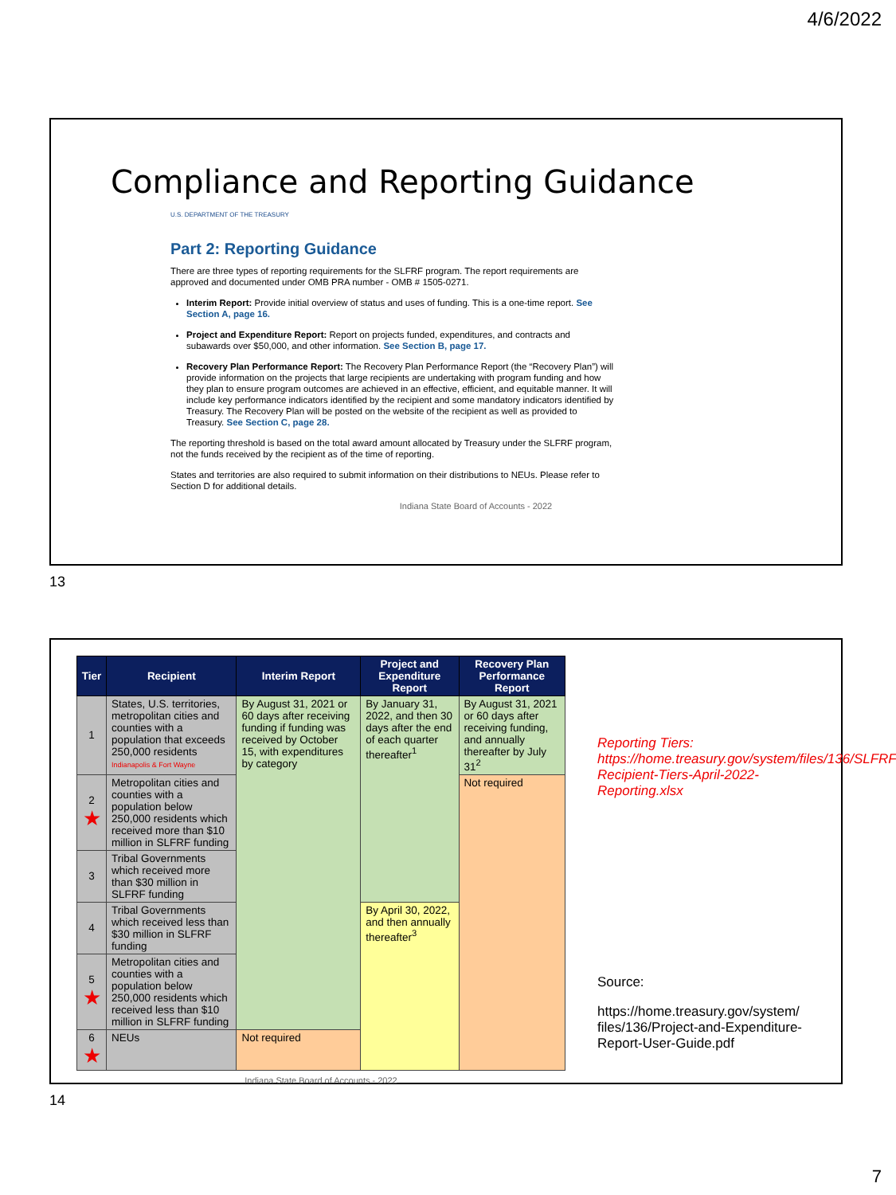4/6/2022
Compliance and Reporting Guidance
U.S. DEPARTMENT OF THE TREASURY
Part 2: Reporting Guidance
There are three types of reporting requirements for the SLFRF program. The report requirements are approved and documented under OMB PRA number - OMB # 1505-0271.
Interim Report: Provide initial overview of status and uses of funding. This is a one-time report. See Section A, page 16.
Project and Expenditure Report: Report on projects funded, expenditures, and contracts and subawards over $50,000, and other information. See Section B, page 17.
Recovery Plan Performance Report: The Recovery Plan Performance Report (the “Recovery Plan”) will provide information on the projects that large recipients are undertaking with program funding and how they plan to ensure program outcomes are achieved in an effective, efficient, and equitable manner. It will include key performance indicators identified by the recipient and some mandatory indicators identified by Treasury. The Recovery Plan will be posted on the website of the recipient as well as provided to Treasury. See Section C, page 28.
The reporting threshold is based on the total award amount allocated by Treasury under the SLFRF program, not the funds received by the recipient as of the time of reporting.
States and territories are also required to submit information on their distributions to NEUs. Please refer to Section D for additional details.
Indiana State Board of Accounts - 2022
13
| Tier | Recipient | Interim Report | Project and Expenditure Report | Recovery Plan Performance Report |
| --- | --- | --- | --- | --- |
| 1 | States, U.S. territories, metropolitan cities and counties with a population that exceeds 250,000 residents Indianapolis & Fort Wayne | By August 31, 2021 or 60 days after receiving funding if funding was received by October 15, with expenditures by category | By January 31, 2022, and then 30 days after the end of each quarter thereafter<sup>1</sup> | By August 31, 2021 or 60 days after receiving funding, and annually thereafter by July 31<sup>2</sup> |
| 2 ★ | Metropolitan cities and counties with a population below 250,000 residents which received more than $10 million in SLFRF funding | | | Not required |
| 3 | Tribal Governments which received more than $30 million in SLFRF funding | | | |
| 4 | Tribal Governments which received less than $30 million in SLFRF funding | | By April 30, 2022, and then annually thereafter<sup>3</sup> | |
| 5 ★ | Metropolitan cities and counties with a population below 250,000 residents which received less than $10 million in SLFRF funding | | | |
| 6 ★ | NEUs | Not required | | |
Indiana State Board of Accounts - 2022
Reporting Tiers: https://home.treasury.gov/system/files/136/SLFRF-Recipient-Tiers-April-2022-Reporting.xlsx
Source:
https://home.treasury.gov/system/ files/136/Project-and-Expenditure-Report-User-Guide.pdf
14
7